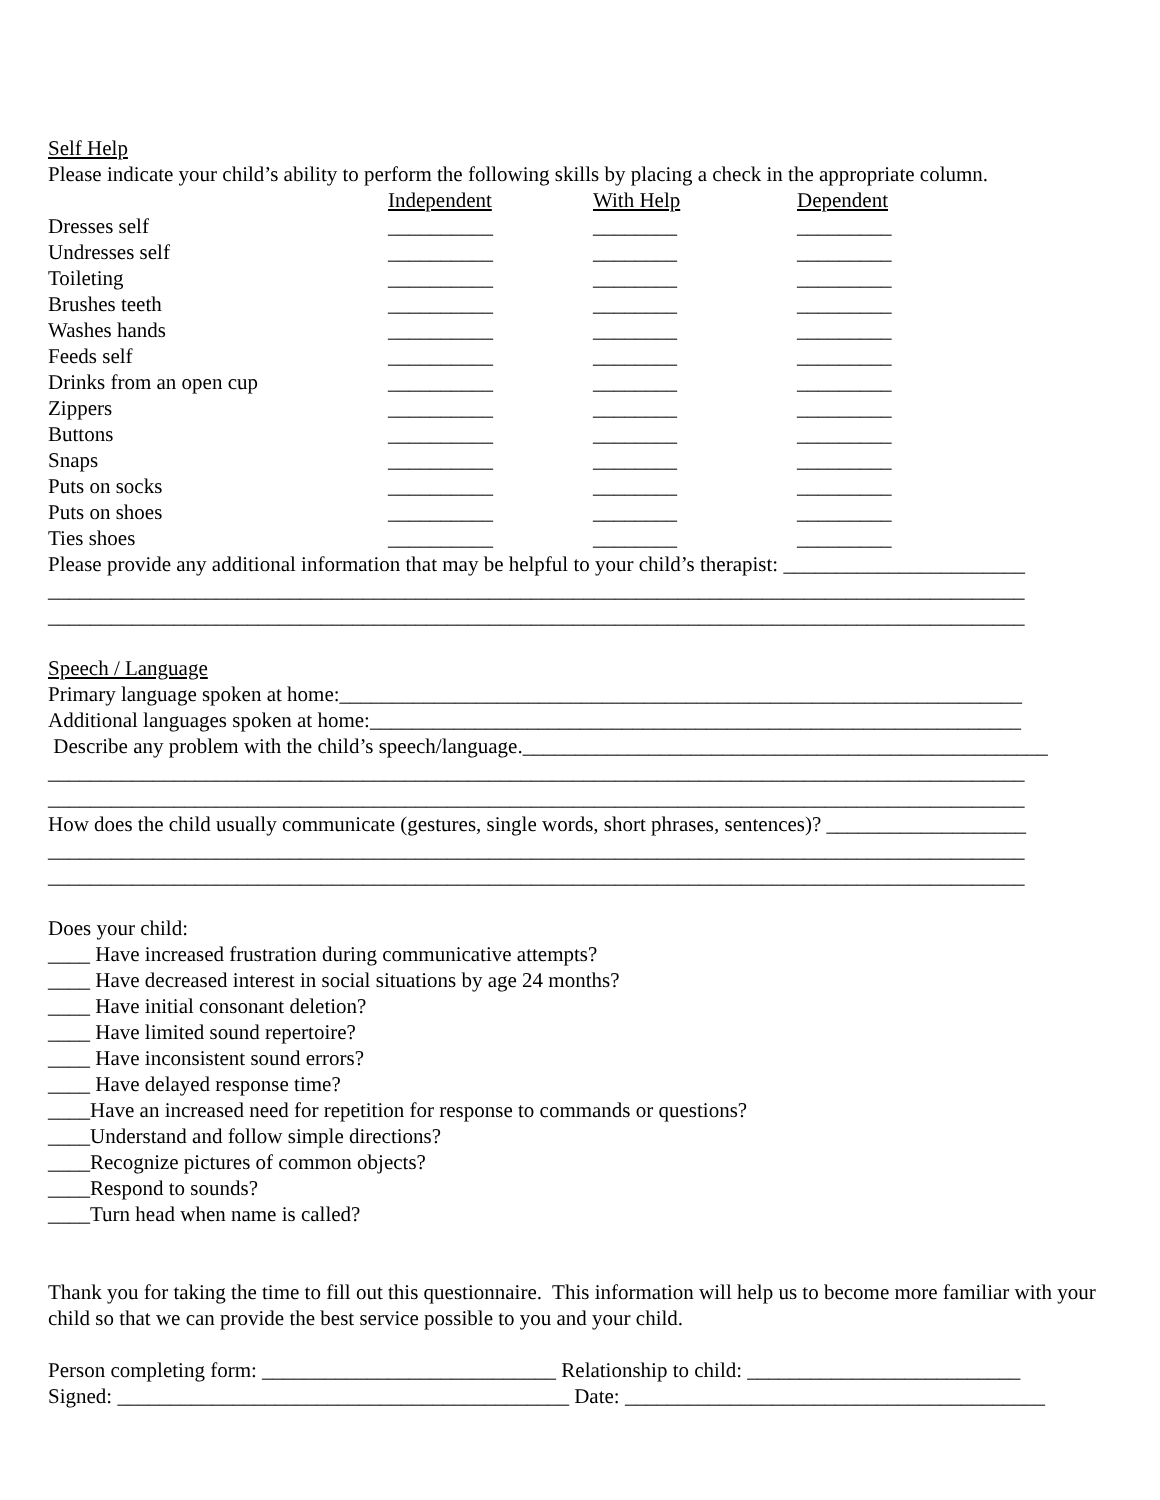Self Help
Please indicate your child’s ability to perform the following skills by placing a check in the appropriate column.
| | Independent | With Help | Dependent |
| Dresses self | __________ | ________ | _________ |
| Undresses self | __________ | ________ | _________ |
| Toileting | __________ | ________ | _________ |
| Brushes teeth | __________ | ________ | _________ |
| Washes hands | __________ | ________ | _________ |
| Feeds self | __________ | ________ | _________ |
| Drinks from an open cup | __________ | ________ | _________ |
| Zippers | __________ | ________ | _________ |
| Buttons | __________ | ________ | _________ |
| Snaps | __________ | ________ | _________ |
| Puts on socks | __________ | ________ | _________ |
| Puts on shoes | __________ | ________ | _________ |
| Ties shoes | __________ | ________ | _________ |
Please provide any additional information that may be helpful to your child’s therapist: _______________________
_____________________________________________________________________________________________
_____________________________________________________________________________________________
Speech / Language
Primary language spoken at home:_________________________________________________________________
Additional languages spoken at home:______________________________________________________________
Describe any problem with the child’s speech/language.__________________________________________________
_____________________________________________________________________________________________
_____________________________________________________________________________________________
How does the child usually communicate (gestures, single words, short phrases, sentences)? ___________________
_____________________________________________________________________________________________
_____________________________________________________________________________________________
Does your child:
____ Have increased frustration during communicative attempts?
____ Have decreased interest in social situations by age 24 months?
____ Have initial consonant deletion?
____ Have limited sound repertoire?
____ Have inconsistent sound errors?
____ Have delayed response time?
____Have an increased need for repetition for response to commands or questions?
____Understand and follow simple directions?
____Recognize pictures of common objects?
____Respond to sounds?
____Turn head when name is called?
Thank you for taking the time to fill out this questionnaire. This information will help us to become more familiar with your child so that we can provide the best service possible to you and your child.
Person completing form: ____________________________ Relationship to child: __________________________
Signed: ___________________________________________ Date: ________________________________________